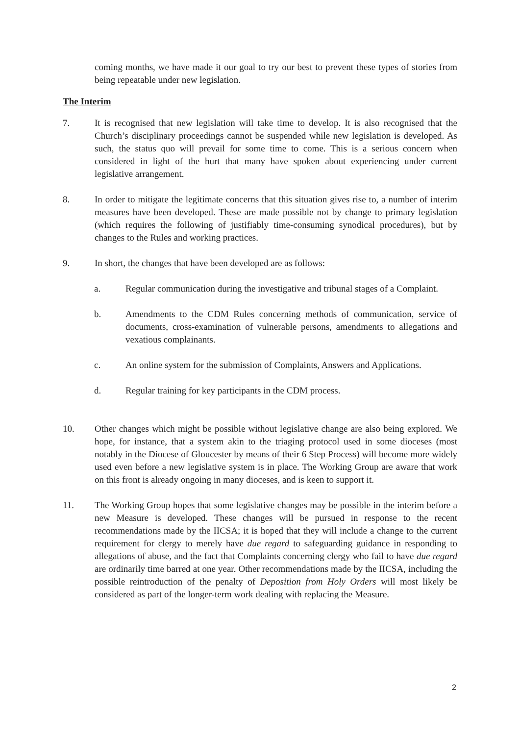coming months, we have made it our goal to try our best to prevent these types of stories from being repeatable under new legislation.
The Interim
7. It is recognised that new legislation will take time to develop. It is also recognised that the Church’s disciplinary proceedings cannot be suspended while new legislation is developed. As such, the status quo will prevail for some time to come. This is a serious concern when considered in light of the hurt that many have spoken about experiencing under current legislative arrangement.
8. In order to mitigate the legitimate concerns that this situation gives rise to, a number of interim measures have been developed. These are made possible not by change to primary legislation (which requires the following of justifiably time-consuming synodical procedures), but by changes to the Rules and working practices.
9. In short, the changes that have been developed are as follows:
a. Regular communication during the investigative and tribunal stages of a Complaint.
b. Amendments to the CDM Rules concerning methods of communication, service of documents, cross-examination of vulnerable persons, amendments to allegations and vexatious complainants.
c. An online system for the submission of Complaints, Answers and Applications.
d. Regular training for key participants in the CDM process.
10. Other changes which might be possible without legislative change are also being explored. We hope, for instance, that a system akin to the triaging protocol used in some dioceses (most notably in the Diocese of Gloucester by means of their 6 Step Process) will become more widely used even before a new legislative system is in place. The Working Group are aware that work on this front is already ongoing in many dioceses, and is keen to support it.
11. The Working Group hopes that some legislative changes may be possible in the interim before a new Measure is developed. These changes will be pursued in response to the recent recommendations made by the IICSA; it is hoped that they will include a change to the current requirement for clergy to merely have due regard to safeguarding guidance in responding to allegations of abuse, and the fact that Complaints concerning clergy who fail to have due regard are ordinarily time barred at one year. Other recommendations made by the IICSA, including the possible reintroduction of the penalty of Deposition from Holy Orders will most likely be considered as part of the longer-term work dealing with replacing the Measure.
2